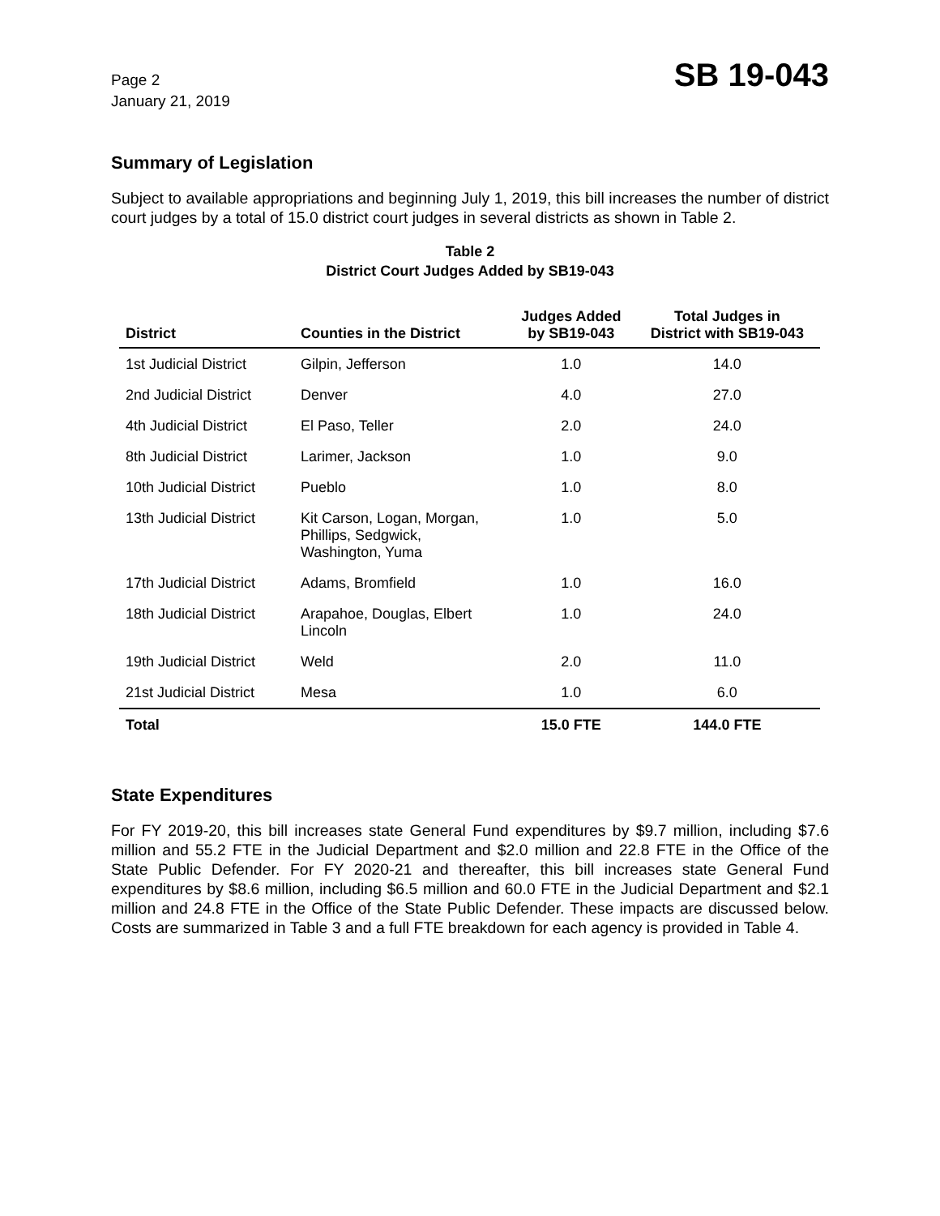Page 2
January 21, 2019
SB 19-043
Summary of Legislation
Subject to available appropriations and beginning July 1, 2019, this bill increases the number of district court judges by a total of 15.0 district court judges in several districts as shown in Table 2.
Table 2
District Court Judges Added by SB19-043
| District | Counties in the District | Judges Added by SB19-043 | Total Judges in District with SB19-043 |
| --- | --- | --- | --- |
| 1st Judicial District | Gilpin, Jefferson | 1.0 | 14.0 |
| 2nd Judicial District | Denver | 4.0 | 27.0 |
| 4th Judicial District | El Paso, Teller | 2.0 | 24.0 |
| 8th Judicial District | Larimer, Jackson | 1.0 | 9.0 |
| 10th Judicial District | Pueblo | 1.0 | 8.0 |
| 13th Judicial District | Kit Carson, Logan, Morgan, Phillips, Sedgwick, Washington, Yuma | 1.0 | 5.0 |
| 17th Judicial District | Adams, Bromfield | 1.0 | 16.0 |
| 18th Judicial District | Arapahoe, Douglas, Elbert Lincoln | 1.0 | 24.0 |
| 19th Judicial District | Weld | 2.0 | 11.0 |
| 21st Judicial District | Mesa | 1.0 | 6.0 |
| Total | | 15.0 FTE | 144.0 FTE |
State Expenditures
For FY 2019-20, this bill increases state General Fund expenditures by $9.7 million, including $7.6 million and 55.2 FTE in the Judicial Department and $2.0 million and 22.8 FTE in the Office of the State Public Defender. For FY 2020-21 and thereafter, this bill increases state General Fund expenditures by $8.6 million, including $6.5 million and 60.0 FTE in the Judicial Department and $2.1 million and 24.8 FTE in the Office of the State Public Defender. These impacts are discussed below. Costs are summarized in Table 3 and a full FTE breakdown for each agency is provided in Table 4.